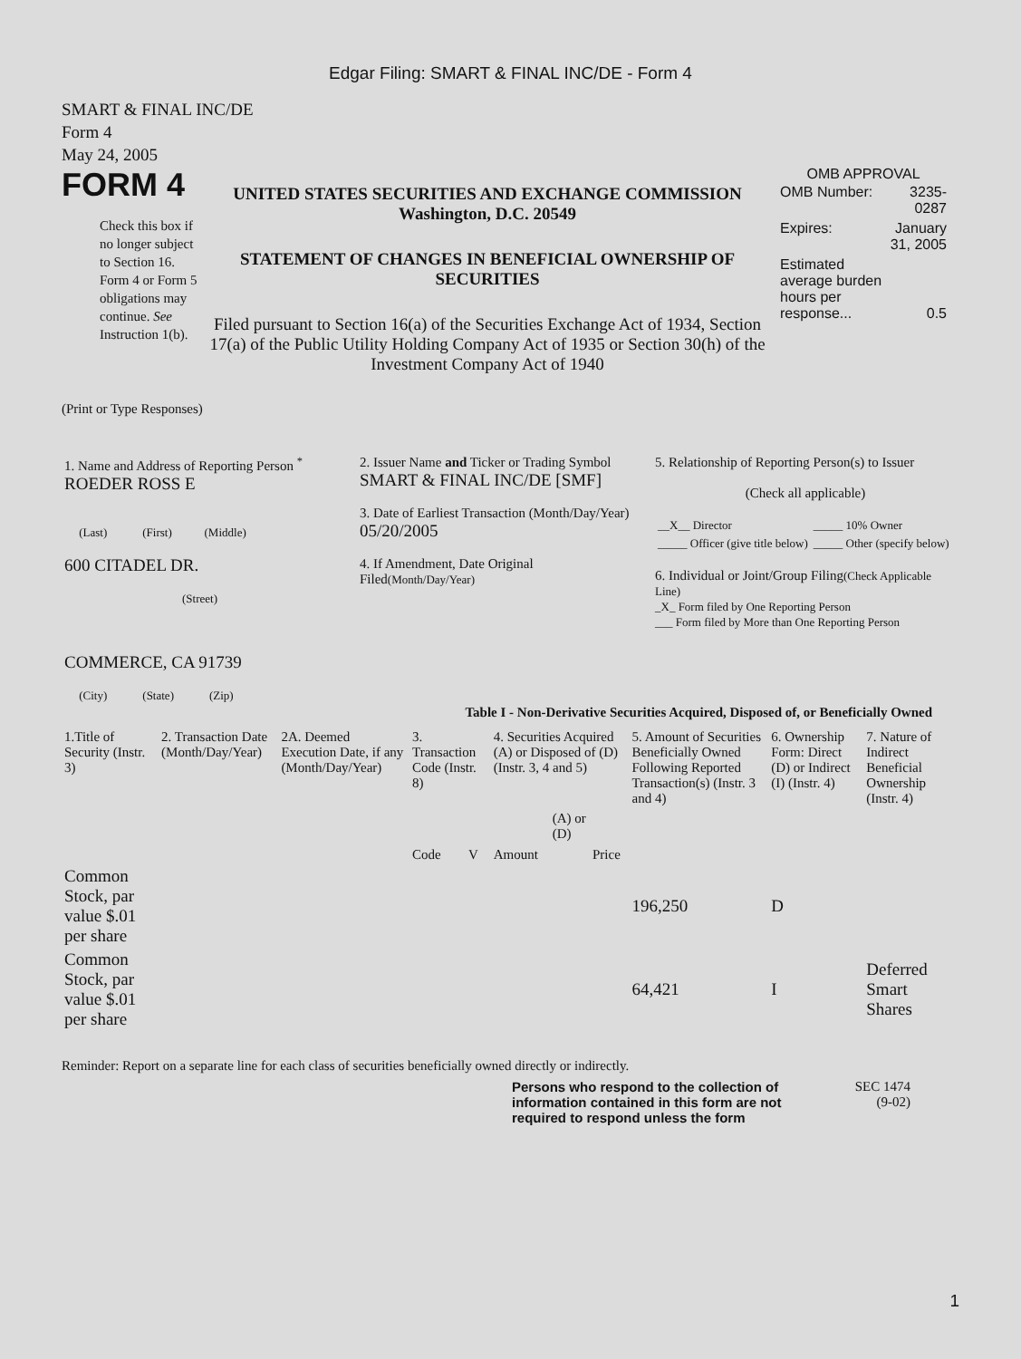Edgar Filing: SMART & FINAL INC/DE - Form 4
SMART & FINAL INC/DE
Form 4
May 24, 2005
FORM 4
Check this box if no longer subject to Section 16. Form 4 or Form 5 obligations may continue. See Instruction 1(b).
UNITED STATES SECURITIES AND EXCHANGE COMMISSION
Washington, D.C. 20549
STATEMENT OF CHANGES IN BENEFICIAL OWNERSHIP OF SECURITIES
Filed pursuant to Section 16(a) of the Securities Exchange Act of 1934, Section 17(a) of the Public Utility Holding Company Act of 1935 or Section 30(h) of the Investment Company Act of 1940
OMB APPROVAL
| OMB Number: | 3235-0287 |
| Expires: | January 31, 2005 |
| Estimated average burden hours per response... | 0.5 |
(Print or Type Responses)
| 1. Name and Address of Reporting Person <sup>*</sup> ROEDER ROSS E (Last) (First) (Middle) 600 CITADEL DR. (Street) COMMERCE, CA 91739 (City) (State) (Zip) | 2. Issuer Name and Ticker or Trading Symbol SMART & FINAL INC/DE [SMF] 3. Date of Earliest Transaction (Month/Day/Year) 05/20/2005 4. If Amendment, Date Original Filed (Month/Day/Year) | 5. Relationship of Reporting Person(s) to Issuer (Check all applicable) / __X__ Director / _____ 10% Owner / / _____ Officer (give title below) / _____ Other (specify below) / 6. Individual or Joint/Group Filing (Check Applicable Line) _X_ Form filed by One Reporting Person ___ Form filed by More than One Reporting Person |
Table I - Non-Derivative Securities Acquired, Disposed of, or Beneficially Owned
| 1.Title of Security (Instr. 3) | 2. Transaction Date (Month/Day/Year) | 2A. Deemed Execution Date, if any (Month/Day/Year) | 3. Transaction Code (Instr. 8) | | 4. Securities Acquired (A) or Disposed of (D) (Instr. 3, 4 and 5) | | | 5. Amount of Securities Beneficially Owned Following Reported Transaction(s) (Instr. 3 and 4) | 6. Ownership Form: Direct (D) or Indirect (I) (Instr. 4) | 7. Nature of Indirect Beneficial Ownership (Instr. 4) |
| --- | --- | --- | --- | --- | --- | --- | --- | --- | --- | --- |
| | | | Code | V | Amount | (A) or (D) | Price | | | |
| Common Stock, par value $.01 per share | | | | | | | | 196,250 | D | |
| Common Stock, par value $.01 per share | | | | | | | | 64,421 | I | Deferred Smart Shares |
Reminder: Report on a separate line for each class of securities beneficially owned directly or indirectly.
Persons who respond to the collection of information contained in this form are not required to respond unless the form
SEC 1474 (9-02)
1